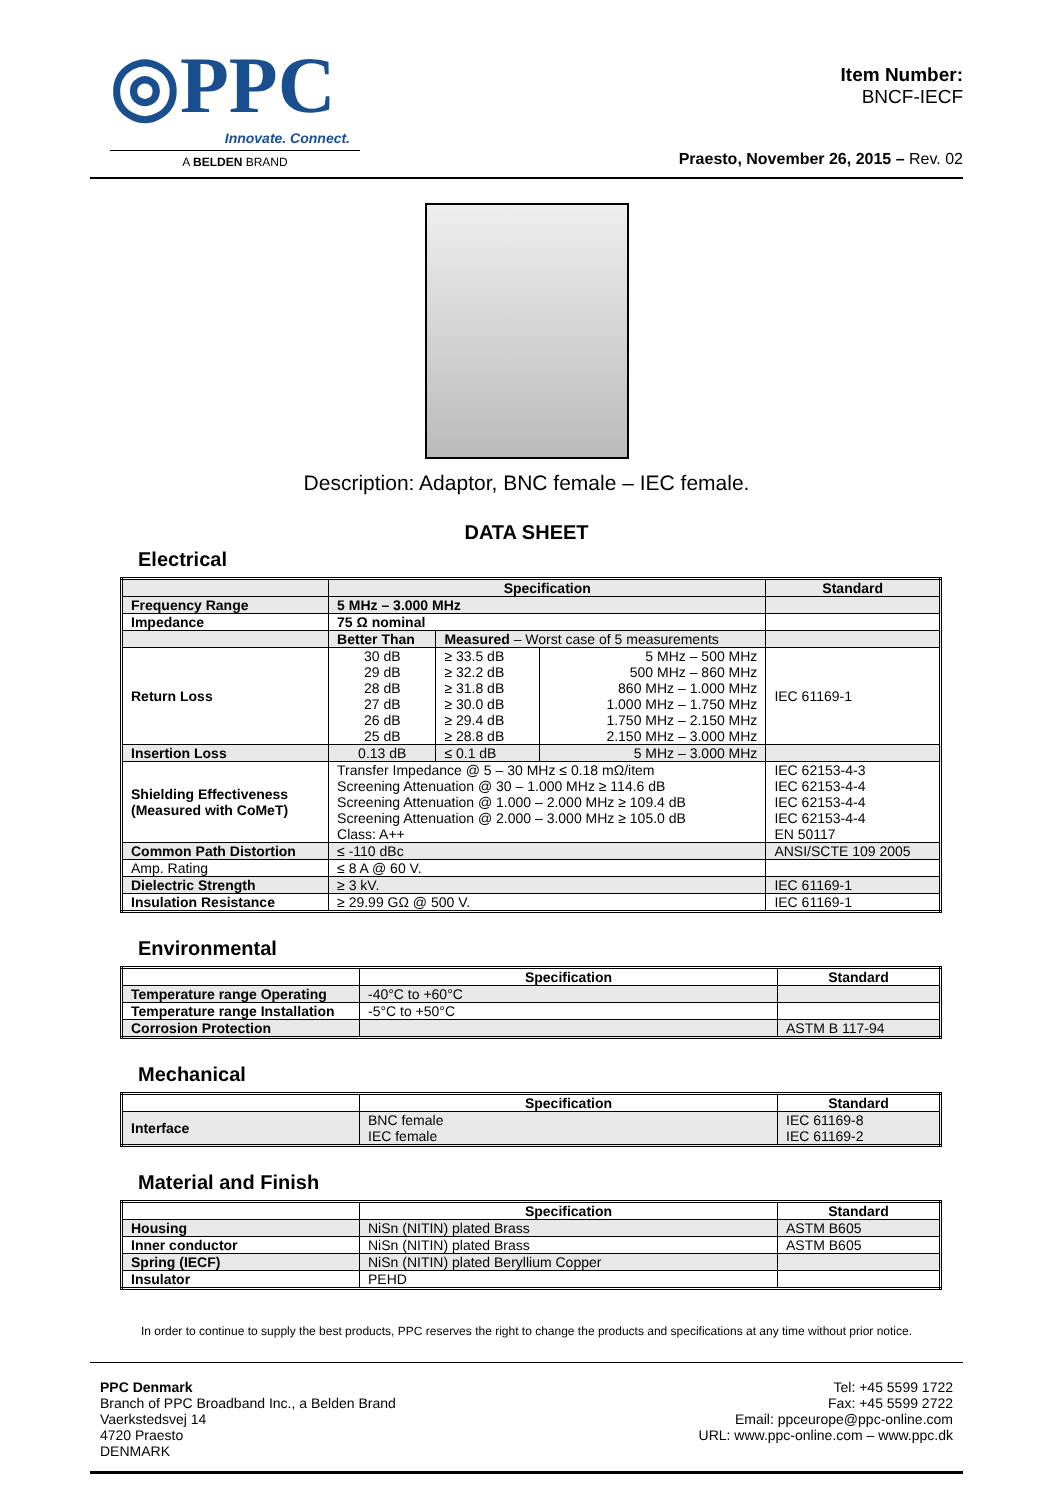◎PPC
Innovate. Connect.
A BELDEN BRAND
Item Number:
BNCF-IECF
Praesto, November 26, 2015 – Rev. 02
Description: Adaptor, BNC female – IEC female.
DATA SHEET
Electrical
| | Specification | | | Standard |
| --- | --- | --- | --- | --- |
| Frequency Range | 5 MHz – 3.000 MHz | | | |
| Impedance | 75 Ω nominal | | | |
| | Better Than | Measured – Worst case of 5 measurements | | |
| Return Loss | 30 dB 29 dB 28 dB 27 dB 26 dB 25 dB | ≥ 33.5 dB ≥ 32.2 dB ≥ 31.8 dB ≥ 30.0 dB ≥ 29.4 dB ≥ 28.8 dB | 5 MHz – 500 MHz 500 MHz – 860 MHz 860 MHz – 1.000 MHz 1.000 MHz – 1.750 MHz 1.750 MHz – 2.150 MHz 2.150 MHz – 3.000 MHz | IEC 61169-1 |
| Insertion Loss | 0.13 dB | ≤ 0.1 dB | 5 MHz – 3.000 MHz | |
| Shielding Effectiveness (Measured with CoMeT) | Transfer Impedance @ 5 – 30 MHz ≤ 0.18 mΩ/item Screening Attenuation @ 30 – 1.000 MHz ≥ 114.6 dB Screening Attenuation @ 1.000 – 2.000 MHz ≥ 109.4 dB Screening Attenuation @ 2.000 – 3.000 MHz ≥ 105.0 dB Class: A++ | | | IEC 62153-4-3 IEC 62153-4-4 IEC 62153-4-4 IEC 62153-4-4 EN 50117 |
| Common Path Distortion | ≤ -110 dBc | | | ANSI/SCTE 109 2005 |
| Amp. Rating | ≤ 8 A @ 60 V. | | | |
| Dielectric Strength | ≥ 3 kV. | | | IEC 61169-1 |
| Insulation Resistance | ≥ 29.99 GΩ @ 500 V. | | | IEC 61169-1 |
Environmental
| | Specification | Standard |
| --- | --- | --- |
| Temperature range Operating | -40°C to +60°C | |
| Temperature range Installation | -5°C to +50°C | |
| Corrosion Protection | | ASTM B 117-94 |
Mechanical
| | Specification | Standard |
| --- | --- | --- |
| Interface | BNC female IEC female | IEC 61169-8 IEC 61169-2 |
Material and Finish
| | Specification | Standard |
| --- | --- | --- |
| Housing | NiSn (NITIN) plated Brass | ASTM B605 |
| Inner conductor | NiSn (NITIN) plated Brass | ASTM B605 |
| Spring (IECF) | NiSn (NITIN) plated Beryllium Copper | |
| Insulator | PEHD | |
In order to continue to supply the best products, PPC reserves the right to change the products and specifications at any time without prior notice.
PPC Denmark
Branch of PPC Broadband Inc., a Belden Brand
Vaerkstedsvej 14
4720 Praesto
DENMARK
Tel: +45 5599 1722
Fax: +45 5599 2722
Email: ppceurope@ppc-online.com
URL: www.ppc-online.com – www.ppc.dk